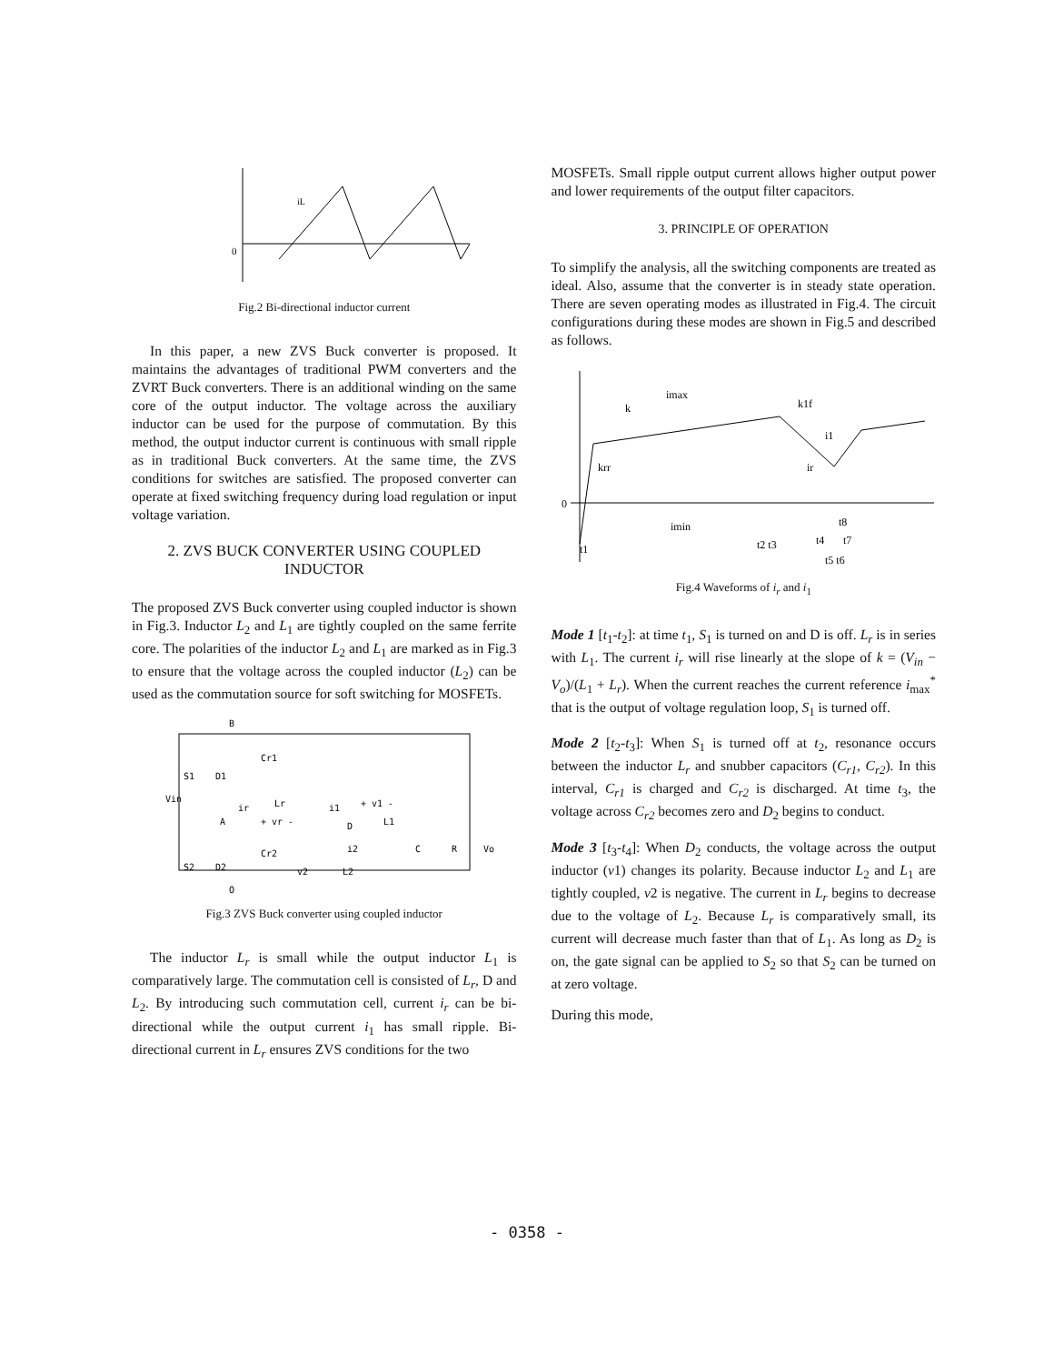iL
0
Fig.2 Bi-directional inductor current
In this paper, a new ZVS Buck converter is proposed. It maintains the advantages of traditional PWM converters and the ZVRT Buck converters. There is an additional winding on the same core of the output inductor. The voltage across the auxiliary inductor can be used for the purpose of commutation. By this method, the output inductor current is continuous with small ripple as in traditional Buck converters. At the same time, the ZVS conditions for switches are satisfied. The proposed converter can operate at fixed switching frequency during load regulation or input voltage variation.
2. ZVS BUCK CONVERTER USING COUPLED INDUCTOR
The proposed ZVS Buck converter using coupled inductor is shown in Fig.3. Inductor L<sub>2</sub> and L<sub>1</sub> are tightly coupled on the same ferrite core. The polarities of the inductor L<sub>2</sub> and L<sub>1</sub> are marked as in Fig.3 to ensure that the voltage across the coupled inductor (L<sub>2</sub>) can be used as the commutation source for soft switching for MOSFETs.
B
Cr1
S1
D1
Vin
ir
Lr
i1
+ v1 -
A
+ vr -
D
L1
i2
C
R
Vo
Cr2
S2
D2
v2
L2
O
Fig.3 ZVS Buck converter using coupled inductor
The inductor L<sub>r</sub> is small while the output inductor L<sub>1</sub> is comparatively large. The commutation cell is consisted of L<sub>r</sub>, D and L<sub>2</sub>. By introducing such commutation cell, current i<sub>r</sub> can be bi-directional while the output current i<sub>1</sub> has small ripple. Bi-directional current in L<sub>r</sub> ensures ZVS conditions for the two
MOSFETs. Small ripple output current allows higher output power and lower requirements of the output filter capacitors.
3. PRINCIPLE OF OPERATION
To simplify the analysis, all the switching components are treated as ideal. Also, assume that the converter is in steady state operation. There are seven operating modes as illustrated in Fig.4. The circuit configurations during these modes are shown in Fig.5 and described as follows.
0
imax
imin
k
k1f
i1
ir
krr
t1
t2 t3
t4
t8
t7
t5 t6
Fig.4 Waveforms of i<sub>r</sub> and i<sub>1</sub>
Mode 1 [t<sub>1</sub>-t<sub>2</sub>]: at time t<sub>1</sub>, S<sub>1</sub> is turned on and D is off. L<sub>r</sub> is in series with L<sub>1</sub>. The current i<sub>r</sub> will rise linearly at the slope of k = (V<sub>in</sub> − V<sub>o</sub>)/(L<sub>1</sub> + L<sub>r</sub>). When the current reaches the current reference i<sub>max</sub><sup>*</sup> that is the output of voltage regulation loop, S<sub>1</sub> is turned off.
Mode 2 [t<sub>2</sub>-t<sub>3</sub>]: When S<sub>1</sub> is turned off at t<sub>2</sub>, resonance occurs between the inductor L<sub>r</sub> and snubber capacitors (C<sub>r1</sub>, C<sub>r2</sub>). In this interval, C<sub>r1</sub> is charged and C<sub>r2</sub> is discharged. At time t<sub>3</sub>, the voltage across C<sub>r2</sub> becomes zero and D<sub>2</sub> begins to conduct.
Mode 3 [t<sub>3</sub>-t<sub>4</sub>]: When D<sub>2</sub> conducts, the voltage across the output inductor (v1) changes its polarity. Because inductor L<sub>2</sub> and L<sub>1</sub> are tightly coupled, v2 is negative. The current in L<sub>r</sub> begins to decrease due to the voltage of L<sub>2</sub>. Because L<sub>r</sub> is comparatively small, its current will decrease much faster than that of L<sub>1</sub>. As long as D<sub>2</sub> is on, the gate signal can be applied to S<sub>2</sub> so that S<sub>2</sub> can be turned on at zero voltage.
During this mode,
- 0358 -